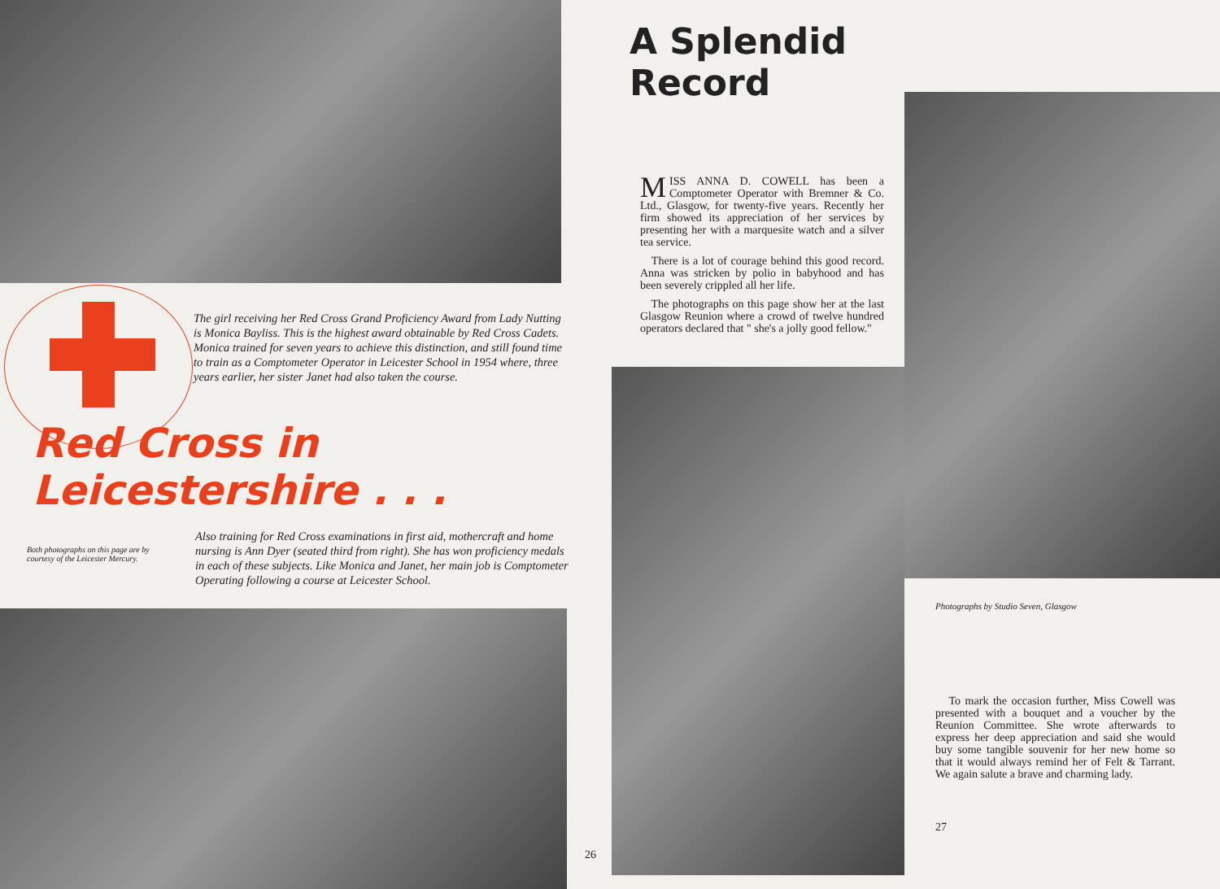The girl receiving her Red Cross Grand Proficiency Award from Lady Nutting is Monica Bayliss. This is the highest award obtainable by Red Cross Cadets. Monica trained for seven years to achieve this distinction, and still found time to train as a Comptometer Operator in Leicester School in 1954 where, three years earlier, her sister Janet had also taken the course.
Red Cross in Leicestershire . . .
Both photographs on this page are by courtesy of the Leicester Mercury.
Also training for Red Cross examinations in first aid, mothercraft and home nursing is Ann Dyer (seated third from right). She has won proficiency medals in each of these subjects. Like Monica and Janet, her main job is Comptometer Operating following a course at Leicester School.
26
A Splendid Record
MISS ANNA D. COWELL has been a Comptometer Operator with Bremner & Co. Ltd., Glasgow, for twenty-five years. Recently her firm showed its appreciation of her services by presenting her with a marquesite watch and a silver tea service.
There is a lot of courage behind this good record. Anna was stricken by polio in babyhood and has been severely crippled all her life.
The photographs on this page show her at the last Glasgow Reunion where a crowd of twelve hundred operators declared that " she's a jolly good fellow."
Photographs by Studio Seven, Glasgow
To mark the occasion further, Miss Cowell was presented with a bouquet and a voucher by the Reunion Committee. She wrote afterwards to express her deep appreciation and said she would buy some tangible souvenir for her new home so that it would always remind her of Felt & Tarrant. We again salute a brave and charming lady.
27